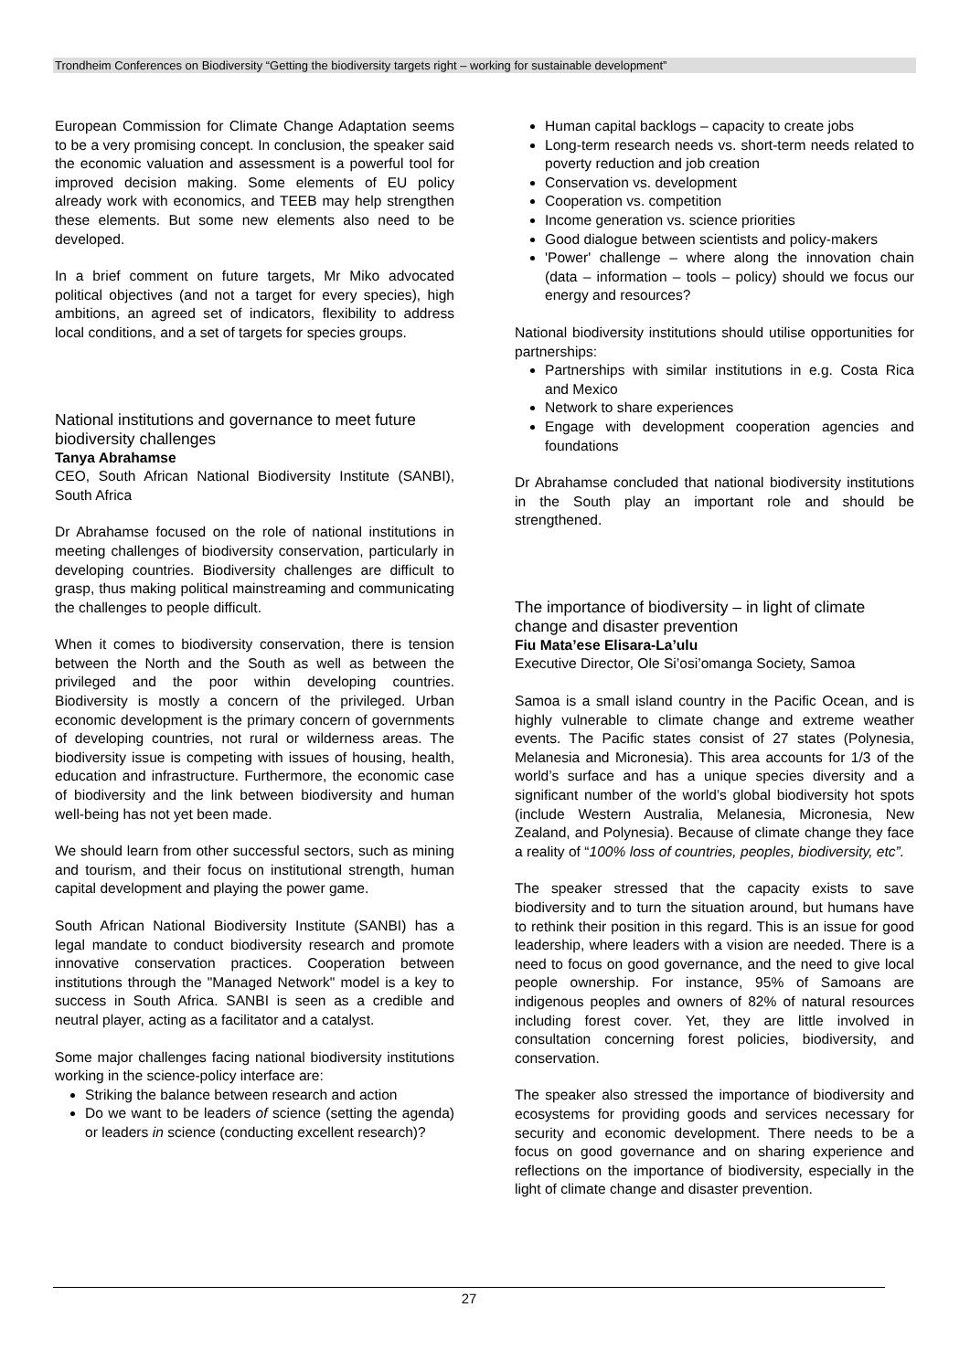Trondheim Conferences on Biodiversity “Getting the biodiversity targets right – working for sustainable development”
European Commission for Climate Change Adaptation seems to be a very promising concept. In conclusion, the speaker said the economic valuation and assessment is a powerful tool for improved decision making. Some elements of EU policy already work with economics, and TEEB may help strengthen these elements. But some new elements also need to be developed.
In a brief comment on future targets, Mr Miko advocated political objectives (and not a target for every species), high ambitions, an agreed set of indicators, flexibility to address local conditions, and a set of targets for species groups.
National institutions and governance to meet future biodiversity challenges
Tanya Abrahamse
CEO, South African National Biodiversity Institute (SANBI), South Africa
Dr Abrahamse focused on the role of national institutions in meeting challenges of biodiversity conservation, particularly in developing countries. Biodiversity challenges are difficult to grasp, thus making political mainstreaming and communicating the challenges to people difficult.
When it comes to biodiversity conservation, there is tension between the North and the South as well as between the privileged and the poor within developing countries. Biodiversity is mostly a concern of the privileged. Urban economic development is the primary concern of governments of developing countries, not rural or wilderness areas. The biodiversity issue is competing with issues of housing, health, education and infrastructure. Furthermore, the economic case of biodiversity and the link between biodiversity and human well-being has not yet been made.
We should learn from other successful sectors, such as mining and tourism, and their focus on institutional strength, human capital development and playing the power game.
South African National Biodiversity Institute (SANBI) has a legal mandate to conduct biodiversity research and promote innovative conservation practices. Cooperation between institutions through the "Managed Network" model is a key to success in South Africa. SANBI is seen as a credible and neutral player, acting as a facilitator and a catalyst.
Some major challenges facing national biodiversity institutions working in the science-policy interface are:
Striking the balance between research and action
Do we want to be leaders of science (setting the agenda) or leaders in science (conducting excellent research)?
Human capital backlogs – capacity to create jobs
Long-term research needs vs. short-term needs related to poverty reduction and job creation
Conservation vs. development
Cooperation vs. competition
Income generation vs. science priorities
Good dialogue between scientists and policy-makers
'Power' challenge – where along the innovation chain (data – information – tools – policy) should we focus our energy and resources?
National biodiversity institutions should utilise opportunities for partnerships:
Partnerships with similar institutions in e.g. Costa Rica and Mexico
Network to share experiences
Engage with development cooperation agencies and foundations
Dr Abrahamse concluded that national biodiversity institutions in the South play an important role and should be strengthened.
The importance of biodiversity – in light of climate change and disaster prevention
Fiu Mata’ese Elisara-La’ulu
Executive Director, Ole Si’osi’omanga Society, Samoa
Samoa is a small island country in the Pacific Ocean, and is highly vulnerable to climate change and extreme weather events. The Pacific states consist of 27 states (Polynesia, Melanesia and Micronesia). This area accounts for 1/3 of the world’s surface and has a unique species diversity and a significant number of the world’s global biodiversity hot spots (include Western Australia, Melanesia, Micronesia, New Zealand, and Polynesia). Because of climate change they face a reality of “100% loss of countries, peoples, biodiversity, etc”.
The speaker stressed that the capacity exists to save biodiversity and to turn the situation around, but humans have to rethink their position in this regard. This is an issue for good leadership, where leaders with a vision are needed. There is a need to focus on good governance, and the need to give local people ownership. For instance, 95% of Samoans are indigenous peoples and owners of 82% of natural resources including forest cover. Yet, they are little involved in consultation concerning forest policies, biodiversity, and conservation.
The speaker also stressed the importance of biodiversity and ecosystems for providing goods and services necessary for security and economic development. There needs to be a focus on good governance and on sharing experience and reflections on the importance of biodiversity, especially in the light of climate change and disaster prevention.
27